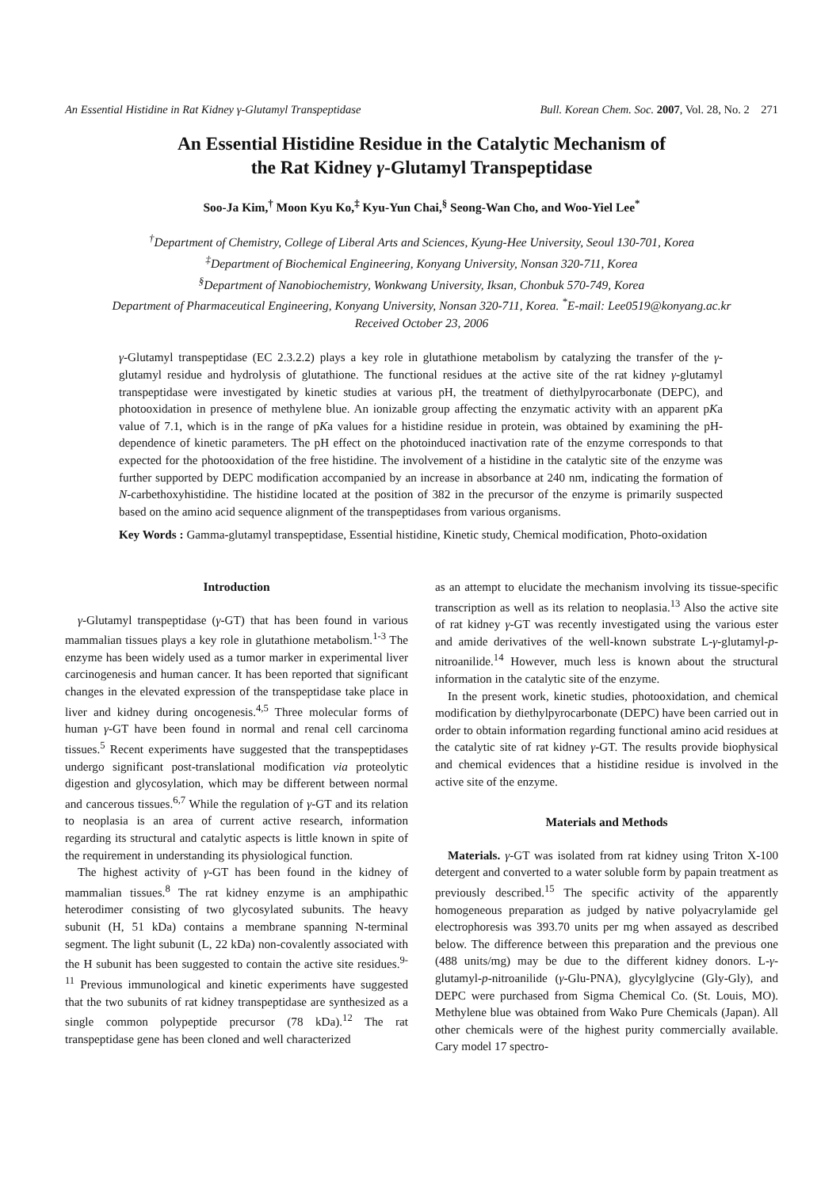An Essential Histidine in Rat Kidney γ-Glutamyl Transpeptidase Bull. Korean Chem. Soc. 2007, Vol. 28, No. 2 271
An Essential Histidine Residue in the Catalytic Mechanism of
the Rat Kidney γ-Glutamyl Transpeptidase
Soo-Ja Kim,<sup>†</sup> Moon Kyu Ko,<sup>‡</sup> Kyu-Yun Chai,<sup>§</sup> Seong-Wan Cho, and Woo-Yiel Lee<sup>*</sup>
<sup>†</sup> Department of Chemistry, College of Liberal Arts and Sciences, Kyung-Hee University, Seoul 130-701, Korea
<sup>‡</sup> Department of Biochemical Engineering, Konyang University, Nonsan 320-711, Korea
<sup>§</sup> Department of Nanobiochemistry, Wonkwang University, Iksan, Chonbuk 570-749, Korea
Department of Pharmaceutical Engineering, Konyang University, Nonsan 320-711, Korea. <sup>*</sup>E-mail: Lee0519@konyang.ac.kr
Received October 23, 2006
γ-Glutamyl transpeptidase (EC 2.3.2.2) plays a key role in glutathione metabolism by catalyzing the transfer of the γ-glutamyl residue and hydrolysis of glutathione. The functional residues at the active site of the rat kidney γ-glutamyl transpeptidase were investigated by kinetic studies at various pH, the treatment of diethylpyrocarbonate (DEPC), and photooxidation in presence of methylene blue. An ionizable group affecting the enzymatic activity with an apparent pKa value of 7.1, which is in the range of pKa values for a histidine residue in protein, was obtained by examining the pH-dependence of kinetic parameters. The pH effect on the photoinduced inactivation rate of the enzyme corresponds to that expected for the photooxidation of the free histidine. The involvement of a histidine in the catalytic site of the enzyme was further supported by DEPC modification accompanied by an increase in absorbance at 240 nm, indicating the formation of N-carbethoxyhistidine. The histidine located at the position of 382 in the precursor of the enzyme is primarily suspected based on the amino acid sequence alignment of the transpeptidases from various organisms.
Key Words : Gamma-glutamyl transpeptidase, Essential histidine, Kinetic study, Chemical modification, Photo-oxidation
Introduction
γ-Glutamyl transpeptidase (γ-GT) that has been found in various mammalian tissues plays a key role in glutathione metabolism.<sup>1-3</sup> The enzyme has been widely used as a tumor marker in experimental liver carcinogenesis and human cancer. It has been reported that significant changes in the elevated expression of the transpeptidase take place in liver and kidney during oncogenesis.<sup>4,5</sup> Three molecular forms of human γ-GT have been found in normal and renal cell carcinoma tissues.<sup>5</sup> Recent experiments have suggested that the transpeptidases undergo significant post-translational modification via proteolytic digestion and glycosylation, which may be different between normal and cancerous tissues.<sup>6,7</sup> While the regulation of γ-GT and its relation to neoplasia is an area of current active research, information regarding its structural and catalytic aspects is little known in spite of the requirement in understanding its physiological function.
The highest activity of γ-GT has been found in the kidney of mammalian tissues.<sup>8</sup> The rat kidney enzyme is an amphipathic heterodimer consisting of two glycosylated subunits. The heavy subunit (H, 51 kDa) contains a membrane spanning N-terminal segment. The light subunit (L, 22 kDa) non-covalently associated with the H subunit has been suggested to contain the active site residues.<sup>9-11</sup> Previous immunological and kinetic experiments have suggested that the two subunits of rat kidney transpeptidase are synthesized as a single common polypeptide precursor (78 kDa).<sup>12</sup> The rat transpeptidase gene has been cloned and well characterized
as an attempt to elucidate the mechanism involving its tissue-specific transcription as well as its relation to neoplasia.<sup>13</sup> Also the active site of rat kidney γ-GT was recently investigated using the various ester and amide derivatives of the well-known substrate L-γ-glutamyl-p-nitroanilide.<sup>14</sup> However, much less is known about the structural information in the catalytic site of the enzyme.
In the present work, kinetic studies, photooxidation, and chemical modification by diethylpyrocarbonate (DEPC) have been carried out in order to obtain information regarding functional amino acid residues at the catalytic site of rat kidney γ-GT. The results provide biophysical and chemical evidences that a histidine residue is involved in the active site of the enzyme.
Materials and Methods
Materials. γ-GT was isolated from rat kidney using Triton X-100 detergent and converted to a water soluble form by papain treatment as previously described.<sup>15</sup> The specific activity of the apparently homogeneous preparation as judged by native polyacrylamide gel electrophoresis was 393.70 units per mg when assayed as described below. The difference between this preparation and the previous one (488 units/mg) may be due to the different kidney donors. L-γ-glutamyl-p-nitroanilide (γ-Glu-PNA), glycylglycine (Gly-Gly), and DEPC were purchased from Sigma Chemical Co. (St. Louis, MO). Methylene blue was obtained from Wako Pure Chemicals (Japan). All other chemicals were of the highest purity commercially available. Cary model 17 spectro-